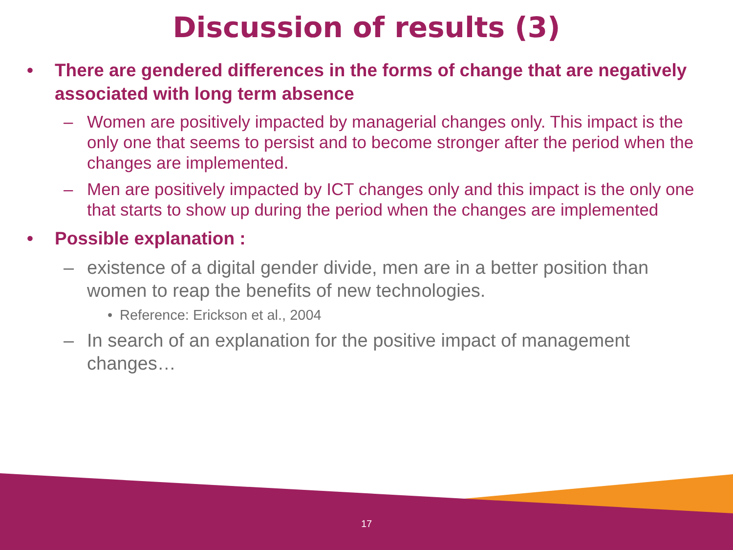Discussion of results (3)
• There are gendered differences in the forms of change that are negatively associated with long term absence
– Women are positively impacted by managerial changes only. This impact is the only one that seems to persist and to become stronger after the period when the changes are implemented.
– Men are positively impacted by ICT changes only and this impact is the only one that starts to show up during the period when the changes are implemented
• Possible explanation :
– existence of a digital gender divide, men are in a better position than women to reap the benefits of new technologies.
• Reference: Erickson et al., 2004
– In search of an explanation for the positive impact of management changes…
17